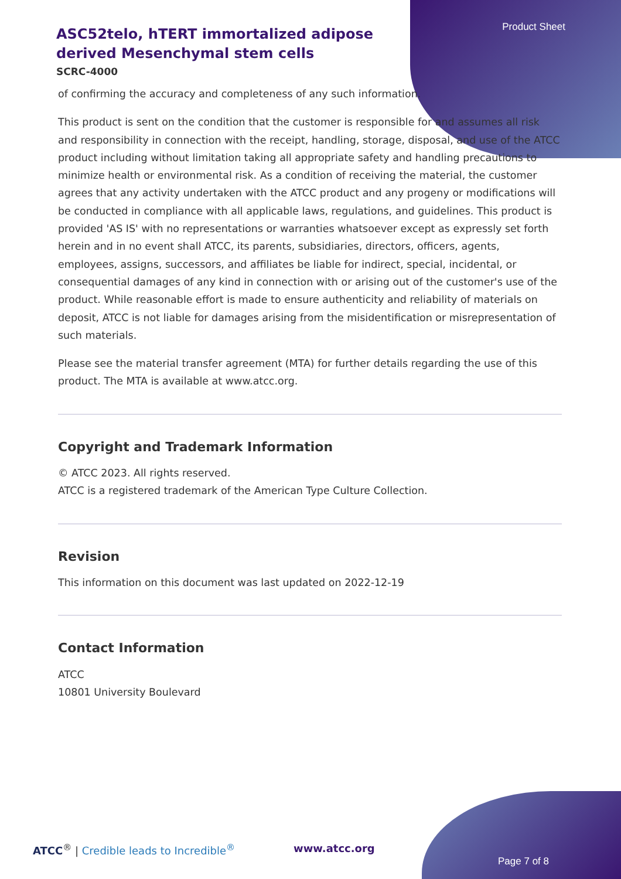Product Sheet
ASC52telo, hTERT immortalized adipose derived Mesenchymal stem cells
SCRC-4000
of confirming the accuracy and completeness of any such information.
This product is sent on the condition that the customer is responsible for and assumes all risk and responsibility in connection with the receipt, handling, storage, disposal, and use of the ATCC product including without limitation taking all appropriate safety and handling precautions to minimize health or environmental risk. As a condition of receiving the material, the customer agrees that any activity undertaken with the ATCC product and any progeny or modifications will be conducted in compliance with all applicable laws, regulations, and guidelines. This product is provided 'AS IS' with no representations or warranties whatsoever except as expressly set forth herein and in no event shall ATCC, its parents, subsidiaries, directors, officers, agents, employees, assigns, successors, and affiliates be liable for indirect, special, incidental, or consequential damages of any kind in connection with or arising out of the customer's use of the product. While reasonable effort is made to ensure authenticity and reliability of materials on deposit, ATCC is not liable for damages arising from the misidentification or misrepresentation of such materials.
Please see the material transfer agreement (MTA) for further details regarding the use of this product. The MTA is available at www.atcc.org.
Copyright and Trademark Information
© ATCC 2023. All rights reserved.
ATCC is a registered trademark of the American Type Culture Collection.
Revision
This information on this document was last updated on 2022-12-19
Contact Information
ATCC
10801 University Boulevard
ATCC<sup>®</sup> | Credible leads to Incredible<sup>®</sup> www.atcc.org
Page 7 of 8